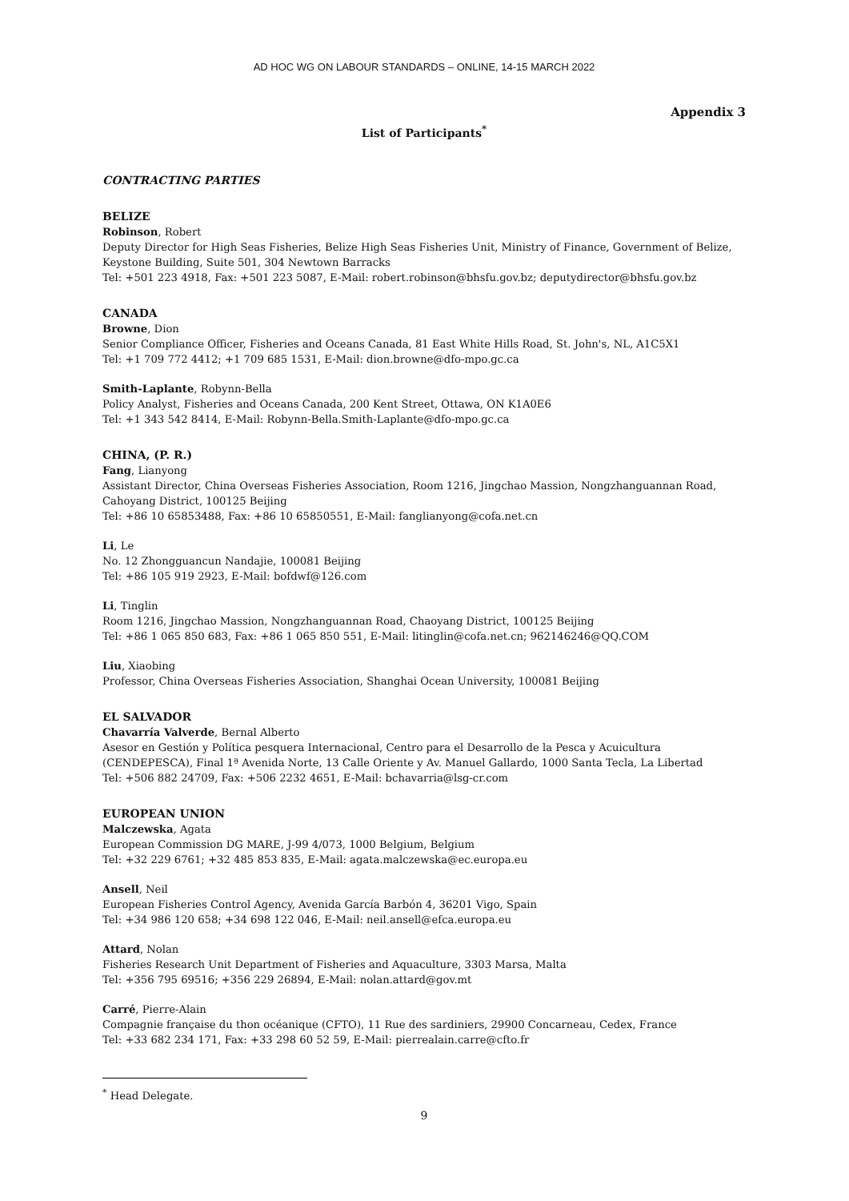AD HOC WG ON LABOUR STANDARDS – ONLINE, 14-15 MARCH 2022
Appendix 3
List of Participants<sup>*</sup>
CONTRACTING PARTIES
BELIZE
Robinson, Robert
Deputy Director for High Seas Fisheries, Belize High Seas Fisheries Unit, Ministry of Finance, Government of Belize, Keystone Building, Suite 501, 304 Newtown Barracks
Tel: +501 223 4918, Fax: +501 223 5087, E-Mail: robert.robinson@bhsfu.gov.bz; deputydirector@bhsfu.gov.bz
CANADA
Browne, Dion
Senior Compliance Officer, Fisheries and Oceans Canada, 81 East White Hills Road, St. John's, NL, A1C5X1
Tel: +1 709 772 4412; +1 709 685 1531, E-Mail: dion.browne@dfo-mpo.gc.ca
Smith-Laplante, Robynn-Bella
Policy Analyst, Fisheries and Oceans Canada, 200 Kent Street, Ottawa, ON K1A0E6
Tel: +1 343 542 8414, E-Mail: Robynn-Bella.Smith-Laplante@dfo-mpo.gc.ca
CHINA, (P. R.)
Fang, Lianyong
Assistant Director, China Overseas Fisheries Association, Room 1216, Jingchao Massion, Nongzhanguannan Road, Cahoyang District, 100125 Beijing
Tel: +86 10 65853488, Fax: +86 10 65850551, E-Mail: fanglianyong@cofa.net.cn
Li, Le
No. 12 Zhongguancun Nandajie, 100081 Beijing
Tel: +86 105 919 2923, E-Mail: bofdwf@126.com
Li, Tinglin
Room 1216, Jingchao Massion, Nongzhanguannan Road, Chaoyang District, 100125 Beijing
Tel: +86 1 065 850 683, Fax: +86 1 065 850 551, E-Mail: litinglin@cofa.net.cn; 962146246@QQ.COM
Liu, Xiaobing
Professor, China Overseas Fisheries Association, Shanghai Ocean University, 100081 Beijing
EL SALVADOR
Chavarría Valverde, Bernal Alberto
Asesor en Gestión y Política pesquera Internacional, Centro para el Desarrollo de la Pesca y Acuicultura (CENDEPESCA), Final 1ª Avenida Norte, 13 Calle Oriente y Av. Manuel Gallardo, 1000 Santa Tecla, La Libertad
Tel: +506 882 24709, Fax: +506 2232 4651, E-Mail: bchavarria@lsg-cr.com
EUROPEAN UNION
Malczewska, Agata
European Commission DG MARE, J-99 4/073, 1000 Belgium, Belgium
Tel: +32 229 6761; +32 485 853 835, E-Mail: agata.malczewska@ec.europa.eu
Ansell, Neil
European Fisheries Control Agency, Avenida García Barbón 4, 36201 Vigo, Spain
Tel: +34 986 120 658; +34 698 122 046, E-Mail: neil.ansell@efca.europa.eu
Attard, Nolan
Fisheries Research Unit Department of Fisheries and Aquaculture, 3303 Marsa, Malta
Tel: +356 795 69516; +356 229 26894, E-Mail: nolan.attard@gov.mt
Carré, Pierre-Alain
Compagnie française du thon océanique (CFTO), 11 Rue des sardiniers, 29900 Concarneau, Cedex, France
Tel: +33 682 234 171, Fax: +33 298 60 52 59, E-Mail: pierrealain.carre@cfto.fr
<sup>*</sup> Head Delegate.
9